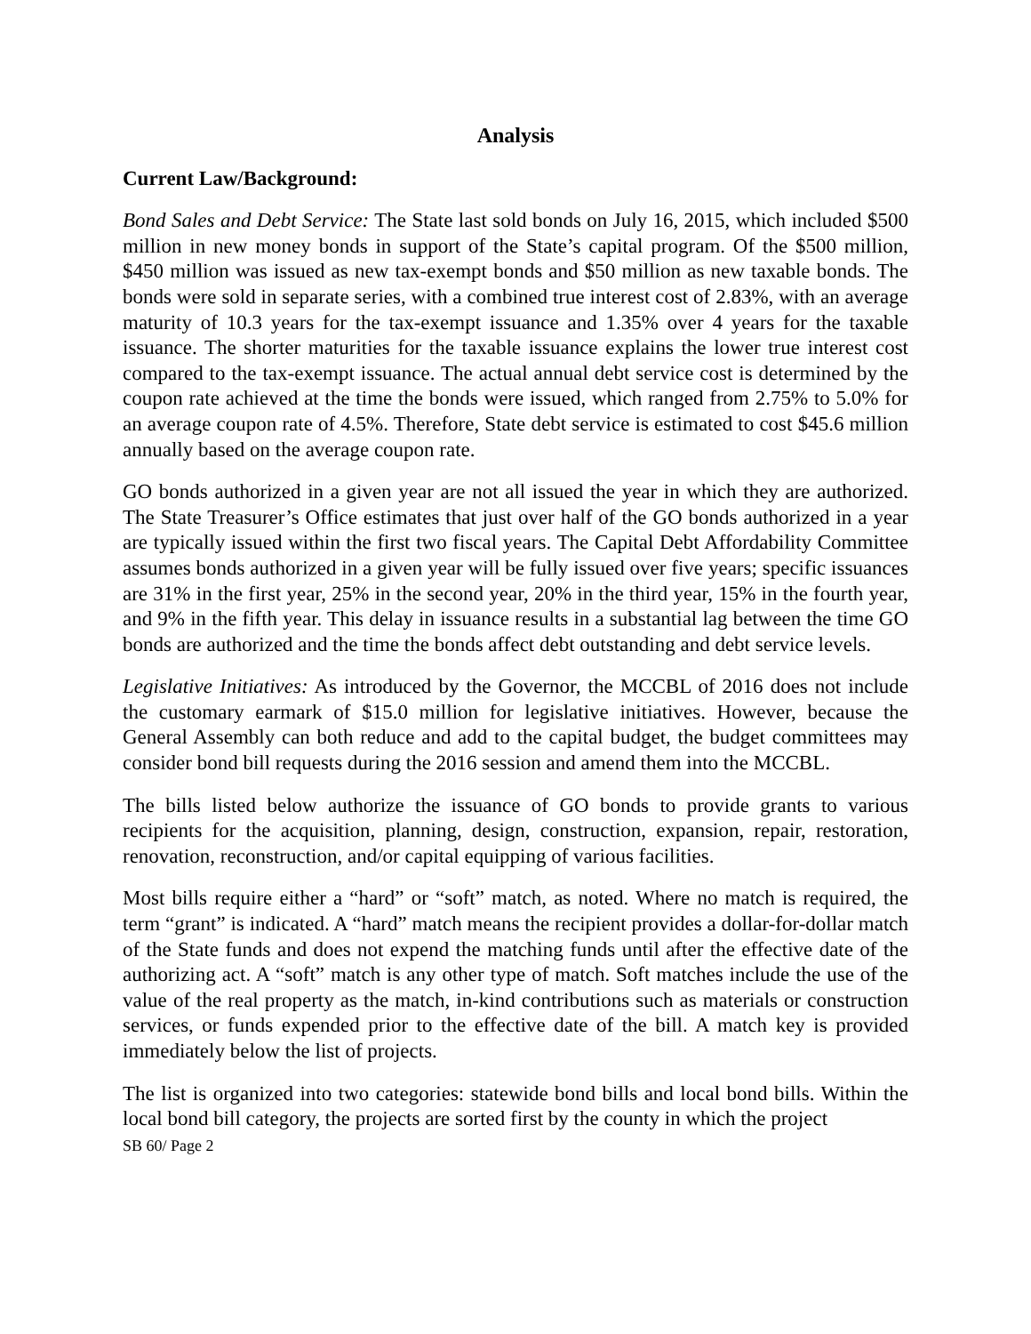Analysis
Current Law/Background:
Bond Sales and Debt Service: The State last sold bonds on July 16, 2015, which included $500 million in new money bonds in support of the State’s capital program. Of the $500 million, $450 million was issued as new tax-exempt bonds and $50 million as new taxable bonds. The bonds were sold in separate series, with a combined true interest cost of 2.83%, with an average maturity of 10.3 years for the tax-exempt issuance and 1.35% over 4 years for the taxable issuance. The shorter maturities for the taxable issuance explains the lower true interest cost compared to the tax-exempt issuance. The actual annual debt service cost is determined by the coupon rate achieved at the time the bonds were issued, which ranged from 2.75% to 5.0% for an average coupon rate of 4.5%. Therefore, State debt service is estimated to cost $45.6 million annually based on the average coupon rate.
GO bonds authorized in a given year are not all issued the year in which they are authorized. The State Treasurer’s Office estimates that just over half of the GO bonds authorized in a year are typically issued within the first two fiscal years. The Capital Debt Affordability Committee assumes bonds authorized in a given year will be fully issued over five years; specific issuances are 31% in the first year, 25% in the second year, 20% in the third year, 15% in the fourth year, and 9% in the fifth year. This delay in issuance results in a substantial lag between the time GO bonds are authorized and the time the bonds affect debt outstanding and debt service levels.
Legislative Initiatives: As introduced by the Governor, the MCCBL of 2016 does not include the customary earmark of $15.0 million for legislative initiatives. However, because the General Assembly can both reduce and add to the capital budget, the budget committees may consider bond bill requests during the 2016 session and amend them into the MCCBL.
The bills listed below authorize the issuance of GO bonds to provide grants to various recipients for the acquisition, planning, design, construction, expansion, repair, restoration, renovation, reconstruction, and/or capital equipping of various facilities.
Most bills require either a “hard” or “soft” match, as noted. Where no match is required, the term “grant” is indicated. A “hard” match means the recipient provides a dollar-for-dollar match of the State funds and does not expend the matching funds until after the effective date of the authorizing act. A “soft” match is any other type of match. Soft matches include the use of the value of the real property as the match, in-kind contributions such as materials or construction services, or funds expended prior to the effective date of the bill. A match key is provided immediately below the list of projects.
The list is organized into two categories: statewide bond bills and local bond bills. Within the local bond bill category, the projects are sorted first by the county in which the project
SB 60/ Page 2